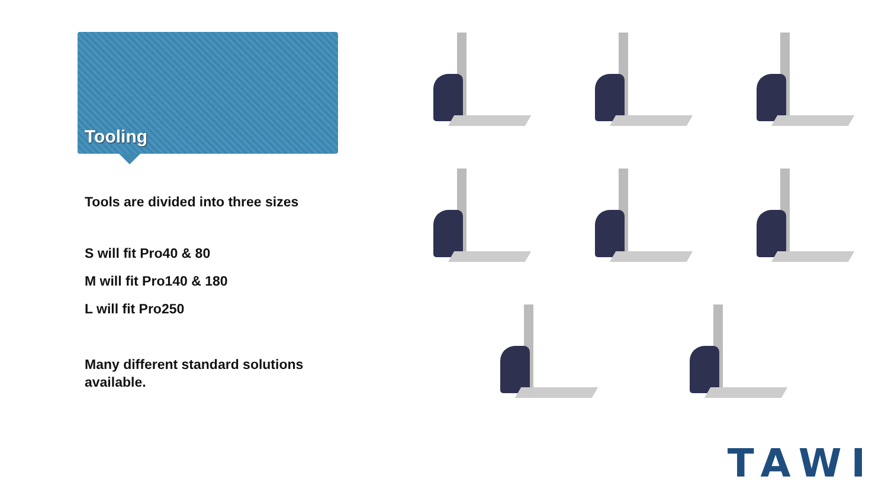Tooling
Tools are divided into three sizes
S will fit Pro40 & 80
M will fit Pro140 & 180
L will fit Pro250
Many different standard solutions available.
TAWI